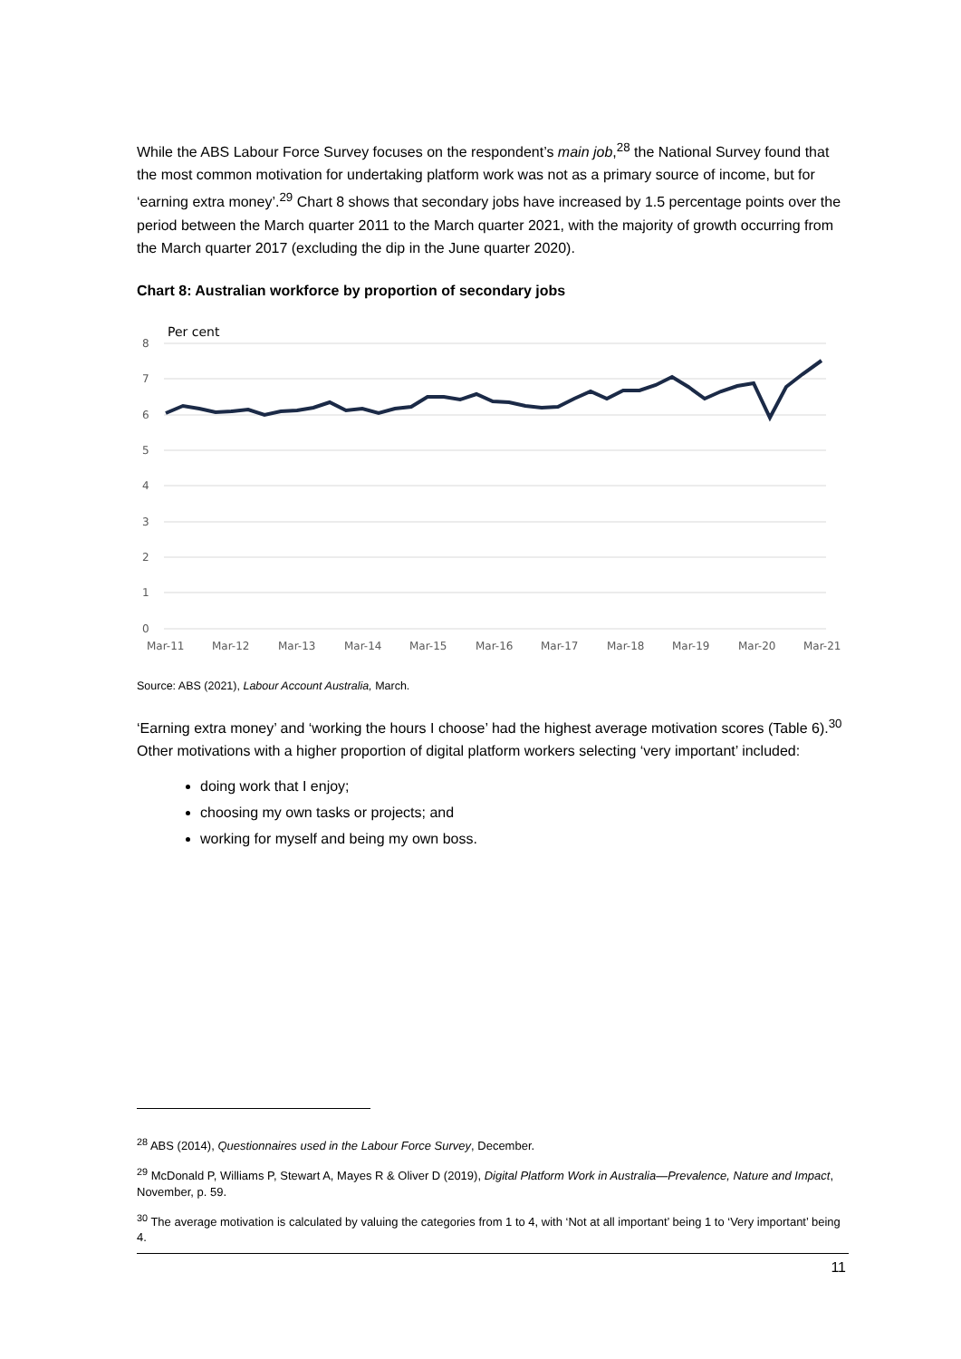While the ABS Labour Force Survey focuses on the respondent’s main job,<sup>28</sup> the National Survey found that the most common motivation for undertaking platform work was not as a primary source of income, but for ‘earning extra money’.<sup>29</sup> Chart 8 shows that secondary jobs have increased by 1.5 percentage points over the period between the March quarter 2011 to the March quarter 2021, with the majority of growth occurring from the March quarter 2017 (excluding the dip in the June quarter 2020).
Chart 8: Australian workforce by proportion of secondary jobs
Per cent
8
7
6
5
4
3
2
1
0
Mar-11
Mar-12
Mar-13
Mar-14
Mar-15
Mar-16
Mar-17
Mar-18
Mar-19
Mar-20
Mar-21
Source: ABS (2021), Labour Account Australia, March.
‘Earning extra money’ and ‘working the hours I choose’ had the highest average motivation scores (Table 6).<sup>30</sup> Other motivations with a higher proportion of digital platform workers selecting ‘very important’ included:
doing work that I enjoy;
choosing my own tasks or projects; and
working for myself and being my own boss.
<sup>28</sup> ABS (2014), Questionnaires used in the Labour Force Survey, December.
<sup>29</sup> McDonald P, Williams P, Stewart A, Mayes R & Oliver D (2019), Digital Platform Work in Australia—Prevalence, Nature and Impact, November, p. 59.
<sup>30</sup> The average motivation is calculated by valuing the categories from 1 to 4, with ‘Not at all important’ being 1 to ‘Very important’ being 4.
11